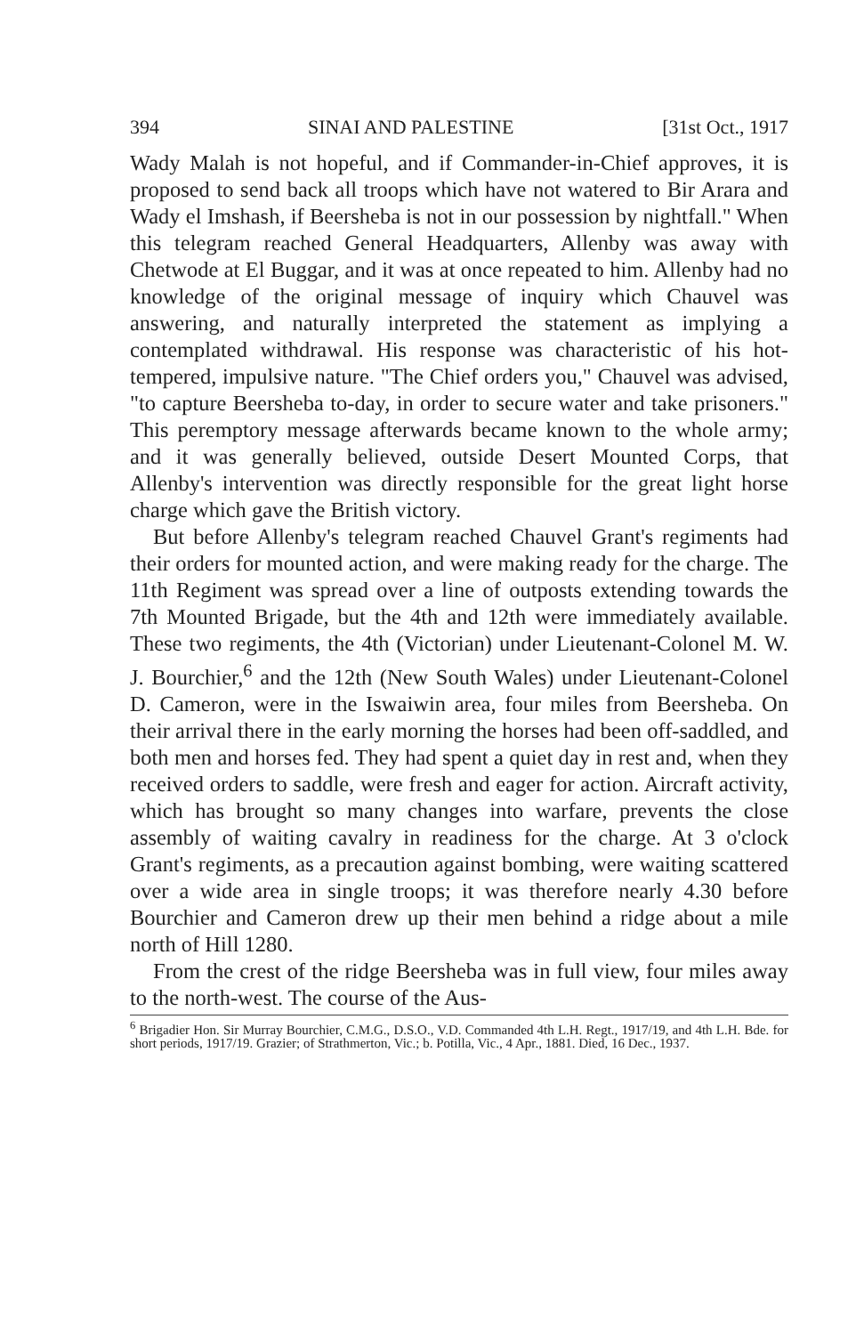394 SINAI AND PALESTINE [31st Oct., 1917
Wady Malah is not hopeful, and if Commander-in-Chief approves, it is proposed to send back all troops which have not watered to Bir Arara and Wady el Imshash, if Beersheba is not in our possession by nightfall." When this telegram reached General Headquarters, Allenby was away with Chetwode at El Buggar, and it was at once repeated to him. Allenby had no knowledge of the original message of inquiry which Chauvel was answering, and naturally interpreted the statement as implying a contemplated withdrawal. His response was characteristic of his hot-tempered, impulsive nature. "The Chief orders you," Chauvel was advised, "to capture Beersheba to-day, in order to secure water and take prisoners." This peremptory message afterwards became known to the whole army; and it was generally believed, outside Desert Mounted Corps, that Allenby's intervention was directly responsible for the great light horse charge which gave the British victory.
But before Allenby's telegram reached Chauvel Grant's regiments had their orders for mounted action, and were making ready for the charge. The 11th Regiment was spread over a line of outposts extending towards the 7th Mounted Brigade, but the 4th and 12th were immediately available. These two regiments, the 4th (Victorian) under Lieutenant-Colonel M. W. J. Bourchier,<sup>6</sup> and the 12th (New South Wales) under Lieutenant-Colonel D. Cameron, were in the Iswaiwin area, four miles from Beersheba. On their arrival there in the early morning the horses had been off-saddled, and both men and horses fed. They had spent a quiet day in rest and, when they received orders to saddle, were fresh and eager for action. Aircraft activity, which has brought so many changes into warfare, prevents the close assembly of waiting cavalry in readiness for the charge. At 3 o'clock Grant's regiments, as a precaution against bombing, were waiting scattered over a wide area in single troops; it was therefore nearly 4.30 before Bourchier and Cameron drew up their men behind a ridge about a mile north of Hill 1280.
From the crest of the ridge Beersheba was in full view, four miles away to the north-west. The course of the Aus-
<sup>6</sup> Brigadier Hon. Sir Murray Bourchier, C.M.G., D.S.O., V.D. Commanded 4th L.H. Regt., 1917/19, and 4th L.H. Bde. for short periods, 1917/19. Grazier; of Strathmerton, Vic.; b. Potilla, Vic., 4 Apr., 1881. Died, 16 Dec., 1937.